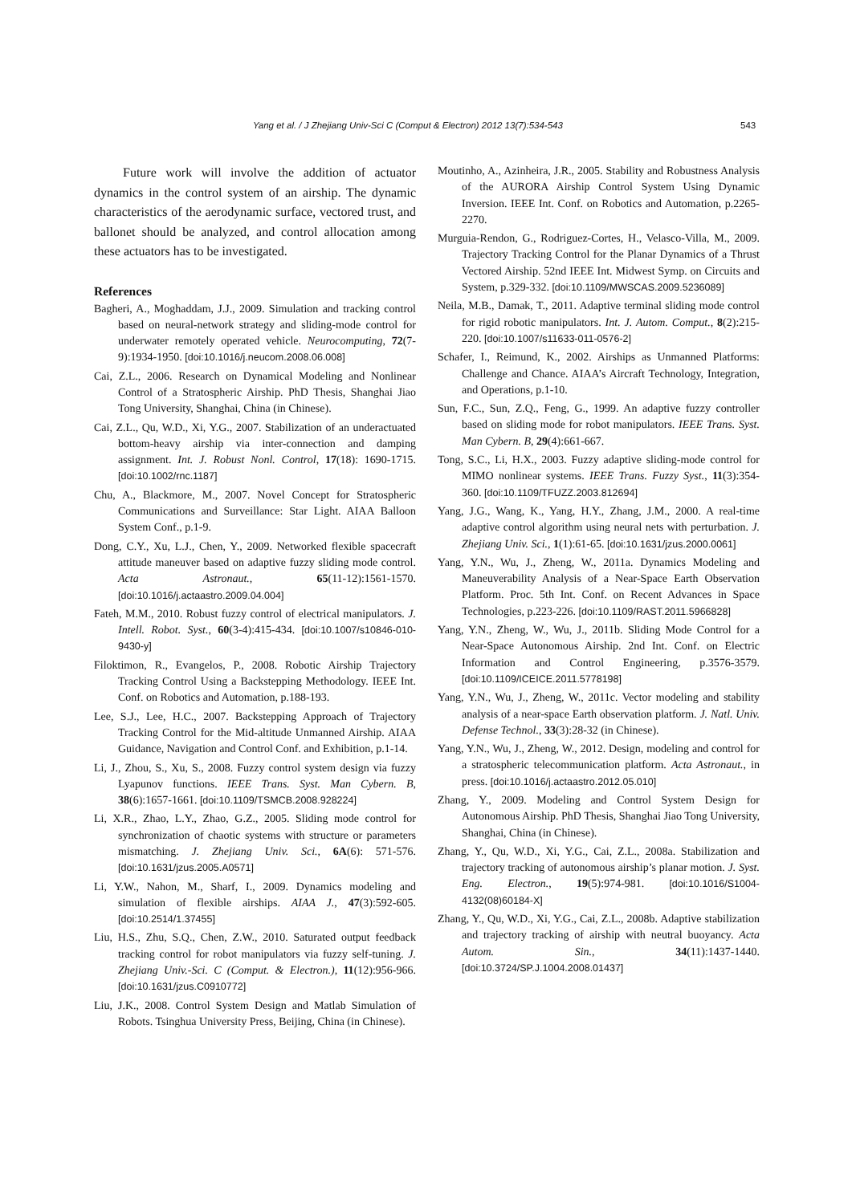Yang et al. / J Zhejiang Univ-Sci C (Comput & Electron) 2012 13(7):534-543 543
Future work will involve the addition of actuator dynamics in the control system of an airship. The dynamic characteristics of the aerodynamic surface, vectored trust, and ballonet should be analyzed, and control allocation among these actuators has to be investigated.
References
Bagheri, A., Moghaddam, J.J., 2009. Simulation and tracking control based on neural-network strategy and sliding-mode control for underwater remotely operated vehicle. Neurocomputing, 72(7-9):1934-1950. [doi:10.1016/j.neucom.2008.06.008]
Cai, Z.L., 2006. Research on Dynamical Modeling and Nonlinear Control of a Stratospheric Airship. PhD Thesis, Shanghai Jiao Tong University, Shanghai, China (in Chinese).
Cai, Z.L., Qu, W.D., Xi, Y.G., 2007. Stabilization of an underactuated bottom-heavy airship via inter-connection and damping assignment. Int. J. Robust Nonl. Control, 17(18): 1690-1715. [doi:10.1002/rnc.1187]
Chu, A., Blackmore, M., 2007. Novel Concept for Stratospheric Communications and Surveillance: Star Light. AIAA Balloon System Conf., p.1-9.
Dong, C.Y., Xu, L.J., Chen, Y., 2009. Networked flexible spacecraft attitude maneuver based on adaptive fuzzy sliding mode control. Acta Astronaut., 65(11-12):1561-1570. [doi:10.1016/j.actaastro.2009.04.004]
Fateh, M.M., 2010. Robust fuzzy control of electrical manipulators. J. Intell. Robot. Syst., 60(3-4):415-434. [doi:10.1007/s10846-010-9430-y]
Filoktimon, R., Evangelos, P., 2008. Robotic Airship Trajectory Tracking Control Using a Backstepping Methodology. IEEE Int. Conf. on Robotics and Automation, p.188-193.
Lee, S.J., Lee, H.C., 2007. Backstepping Approach of Trajectory Tracking Control for the Mid-altitude Unmanned Airship. AIAA Guidance, Navigation and Control Conf. and Exhibition, p.1-14.
Li, J., Zhou, S., Xu, S., 2008. Fuzzy control system design via fuzzy Lyapunov functions. IEEE Trans. Syst. Man Cybern. B, 38(6):1657-1661. [doi:10.1109/TSMCB.2008.928224]
Li, X.R., Zhao, L.Y., Zhao, G.Z., 2005. Sliding mode control for synchronization of chaotic systems with structure or parameters mismatching. J. Zhejiang Univ. Sci., 6A(6): 571-576. [doi:10.1631/jzus.2005.A0571]
Li, Y.W., Nahon, M., Sharf, I., 2009. Dynamics modeling and simulation of flexible airships. AIAA J., 47(3):592-605. [doi:10.2514/1.37455]
Liu, H.S., Zhu, S.Q., Chen, Z.W., 2010. Saturated output feedback tracking control for robot manipulators via fuzzy self-tuning. J. Zhejiang Univ.-Sci. C (Comput. & Electron.), 11(12):956-966. [doi:10.1631/jzus.C0910772]
Liu, J.K., 2008. Control System Design and Matlab Simulation of Robots. Tsinghua University Press, Beijing, China (in Chinese).
Moutinho, A., Azinheira, J.R., 2005. Stability and Robustness Analysis of the AURORA Airship Control System Using Dynamic Inversion. IEEE Int. Conf. on Robotics and Automation, p.2265-2270.
Murguia-Rendon, G., Rodriguez-Cortes, H., Velasco-Villa, M., 2009. Trajectory Tracking Control for the Planar Dynamics of a Thrust Vectored Airship. 52nd IEEE Int. Midwest Symp. on Circuits and System, p.329-332. [doi:10.1109/MWSCAS.2009.5236089]
Neila, M.B., Damak, T., 2011. Adaptive terminal sliding mode control for rigid robotic manipulators. Int. J. Autom. Comput., 8(2):215-220. [doi:10.1007/s11633-011-0576-2]
Schafer, I., Reimund, K., 2002. Airships as Unmanned Platforms: Challenge and Chance. AIAA’s Aircraft Technology, Integration, and Operations, p.1-10.
Sun, F.C., Sun, Z.Q., Feng, G., 1999. An adaptive fuzzy controller based on sliding mode for robot manipulators. IEEE Trans. Syst. Man Cybern. B, 29(4):661-667.
Tong, S.C., Li, H.X., 2003. Fuzzy adaptive sliding-mode control for MIMO nonlinear systems. IEEE Trans. Fuzzy Syst., 11(3):354-360. [doi:10.1109/TFUZZ.2003.812694]
Yang, J.G., Wang, K., Yang, H.Y., Zhang, J.M., 2000. A real-time adaptive control algorithm using neural nets with perturbation. J. Zhejiang Univ. Sci., 1(1):61-65. [doi:10.1631/jzus.2000.0061]
Yang, Y.N., Wu, J., Zheng, W., 2011a. Dynamics Modeling and Maneuverability Analysis of a Near-Space Earth Observation Platform. Proc. 5th Int. Conf. on Recent Advances in Space Technologies, p.223-226. [doi:10.1109/RAST.2011.5966828]
Yang, Y.N., Zheng, W., Wu, J., 2011b. Sliding Mode Control for a Near-Space Autonomous Airship. 2nd Int. Conf. on Electric Information and Control Engineering, p.3576-3579. [doi:10.1109/ICEICE.2011.5778198]
Yang, Y.N., Wu, J., Zheng, W., 2011c. Vector modeling and stability analysis of a near-space Earth observation platform. J. Natl. Univ. Defense Technol., 33(3):28-32 (in Chinese).
Yang, Y.N., Wu, J., Zheng, W., 2012. Design, modeling and control for a stratospheric telecommunication platform. Acta Astronaut., in press. [doi:10.1016/j.actaastro.2012.05.010]
Zhang, Y., 2009. Modeling and Control System Design for Autonomous Airship. PhD Thesis, Shanghai Jiao Tong University, Shanghai, China (in Chinese).
Zhang, Y., Qu, W.D., Xi, Y.G., Cai, Z.L., 2008a. Stabilization and trajectory tracking of autonomous airship’s planar motion. J. Syst. Eng. Electron., 19(5):974-981. [doi:10.1016/S1004-4132(08)60184-X]
Zhang, Y., Qu, W.D., Xi, Y.G., Cai, Z.L., 2008b. Adaptive stabilization and trajectory tracking of airship with neutral buoyancy. Acta Autom. Sin., 34(11):1437-1440. [doi:10.3724/SP.J.1004.2008.01437]